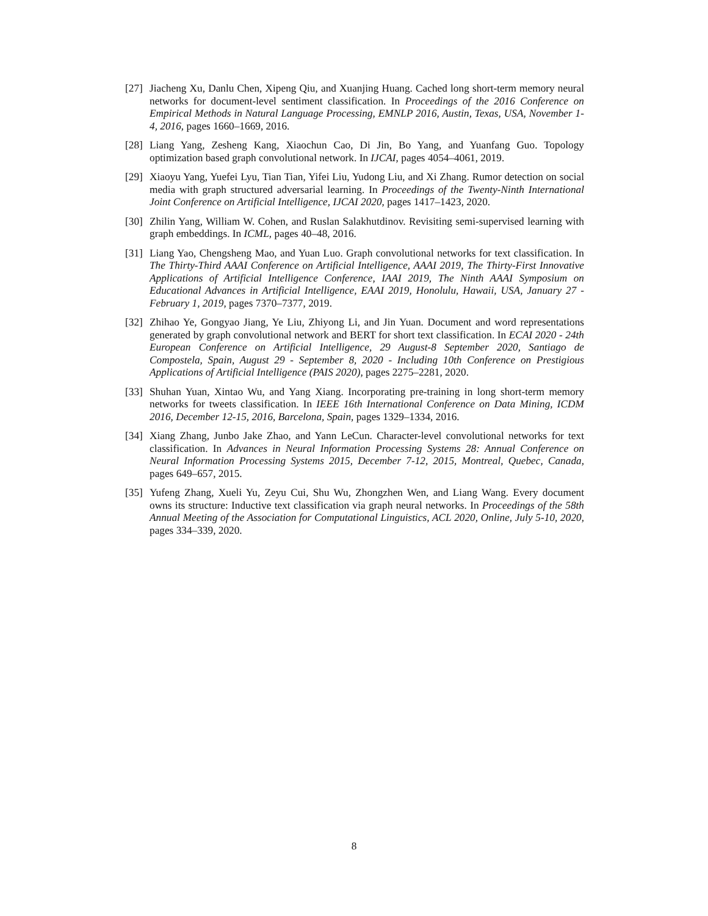[27] Jiacheng Xu, Danlu Chen, Xipeng Qiu, and Xuanjing Huang. Cached long short-term memory neural networks for document-level sentiment classification. In Proceedings of the 2016 Conference on Empirical Methods in Natural Language Processing, EMNLP 2016, Austin, Texas, USA, November 1-4, 2016, pages 1660–1669, 2016.
[28] Liang Yang, Zesheng Kang, Xiaochun Cao, Di Jin, Bo Yang, and Yuanfang Guo. Topology optimization based graph convolutional network. In IJCAI, pages 4054–4061, 2019.
[29] Xiaoyu Yang, Yuefei Lyu, Tian Tian, Yifei Liu, Yudong Liu, and Xi Zhang. Rumor detection on social media with graph structured adversarial learning. In Proceedings of the Twenty-Ninth International Joint Conference on Artificial Intelligence, IJCAI 2020, pages 1417–1423, 2020.
[30] Zhilin Yang, William W. Cohen, and Ruslan Salakhutdinov. Revisiting semi-supervised learning with graph embeddings. In ICML, pages 40–48, 2016.
[31] Liang Yao, Chengsheng Mao, and Yuan Luo. Graph convolutional networks for text classification. In The Thirty-Third AAAI Conference on Artificial Intelligence, AAAI 2019, The Thirty-First Innovative Applications of Artificial Intelligence Conference, IAAI 2019, The Ninth AAAI Symposium on Educational Advances in Artificial Intelligence, EAAI 2019, Honolulu, Hawaii, USA, January 27 - February 1, 2019, pages 7370–7377, 2019.
[32] Zhihao Ye, Gongyao Jiang, Ye Liu, Zhiyong Li, and Jin Yuan. Document and word representations generated by graph convolutional network and BERT for short text classification. In ECAI 2020 - 24th European Conference on Artificial Intelligence, 29 August-8 September 2020, Santiago de Compostela, Spain, August 29 - September 8, 2020 - Including 10th Conference on Prestigious Applications of Artificial Intelligence (PAIS 2020), pages 2275–2281, 2020.
[33] Shuhan Yuan, Xintao Wu, and Yang Xiang. Incorporating pre-training in long short-term memory networks for tweets classification. In IEEE 16th International Conference on Data Mining, ICDM 2016, December 12-15, 2016, Barcelona, Spain, pages 1329–1334, 2016.
[34] Xiang Zhang, Junbo Jake Zhao, and Yann LeCun. Character-level convolutional networks for text classification. In Advances in Neural Information Processing Systems 28: Annual Conference on Neural Information Processing Systems 2015, December 7-12, 2015, Montreal, Quebec, Canada, pages 649–657, 2015.
[35] Yufeng Zhang, Xueli Yu, Zeyu Cui, Shu Wu, Zhongzhen Wen, and Liang Wang. Every document owns its structure: Inductive text classification via graph neural networks. In Proceedings of the 58th Annual Meeting of the Association for Computational Linguistics, ACL 2020, Online, July 5-10, 2020, pages 334–339, 2020.
8